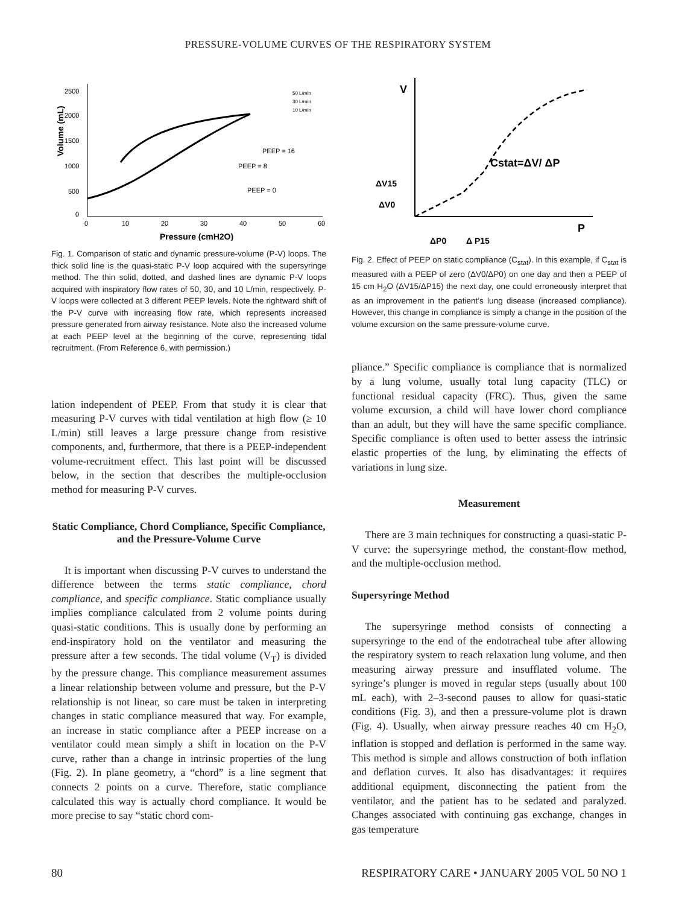PRESSURE-VOLUME CURVES OF THE RESPIRATORY SYSTEM
2500
2000
1500
1000
500
0
0
10
20
30
40
50
60
Pressure (cmH2O)
Volume (mL)
PEEP = 16
PEEP = 8
PEEP = 0
50 L/min
30 L/min
10 L/min
Fig. 1. Comparison of static and dynamic pressure-volume (P-V) loops. The thick solid line is the quasi-static P-V loop acquired with the supersyringe method. The thin solid, dotted, and dashed lines are dynamic P-V loops acquired with inspiratory flow rates of 50, 30, and 10 L/min, respectively. P-V loops were collected at 3 different PEEP levels. Note the rightward shift of the P-V curve with increasing flow rate, which represents increased pressure generated from airway resistance. Note also the increased volume at each PEEP level at the beginning of the curve, representing tidal recruitment. (From Reference 6, with permission.)
lation independent of PEEP. From that study it is clear that measuring P-V curves with tidal ventilation at high flow (≥ 10 L/min) still leaves a large pressure change from resistive components, and, furthermore, that there is a PEEP-independent volume-recruitment effect. This last point will be discussed below, in the section that describes the multiple-occlusion method for measuring P-V curves.
Static Compliance, Chord Compliance, Specific Compliance, and the Pressure-Volume Curve
It is important when discussing P-V curves to understand the difference between the terms static compliance, chord compliance, and specific compliance. Static compliance usually implies compliance calculated from 2 volume points during quasi-static conditions. This is usually done by performing an end-inspiratory hold on the ventilator and measuring the pressure after a few seconds. The tidal volume (V<sub>T</sub>) is divided by the pressure change. This compliance measurement assumes a linear relationship between volume and pressure, but the P-V relationship is not linear, so care must be taken in interpreting changes in static compliance measured that way. For example, an increase in static compliance after a PEEP increase on a ventilator could mean simply a shift in location on the P-V curve, rather than a change in intrinsic properties of the lung (Fig. 2). In plane geometry, a “chord” is a line segment that connects 2 points on a curve. Therefore, static compliance calculated this way is actually chord compliance. It would be more precise to say “static chord com-
V
P
Cstat=ΔV/ ΔP
ΔV15
ΔV0
ΔP0
Δ P15
Fig. 2. Effect of PEEP on static compliance (C<sub>stat</sub>). In this example, if C<sub>stat</sub> is measured with a PEEP of zero (ΔV0/ΔP0) on one day and then a PEEP of 15 cm H<sub>2</sub>O (ΔV15/ΔP15) the next day, one could erroneously interpret that as an improvement in the patient’s lung disease (increased compliance). However, this change in compliance is simply a change in the position of the volume excursion on the same pressure-volume curve.
pliance.” Specific compliance is compliance that is normalized by a lung volume, usually total lung capacity (TLC) or functional residual capacity (FRC). Thus, given the same volume excursion, a child will have lower chord compliance than an adult, but they will have the same specific compliance. Specific compliance is often used to better assess the intrinsic elastic properties of the lung, by eliminating the effects of variations in lung size.
Measurement
There are 3 main techniques for constructing a quasi-static P-V curve: the supersyringe method, the constant-flow method, and the multiple-occlusion method.
Supersyringe Method
The supersyringe method consists of connecting a supersyringe to the end of the endotracheal tube after allowing the respiratory system to reach relaxation lung volume, and then measuring airway pressure and insufflated volume. The syringe’s plunger is moved in regular steps (usually about 100 mL each), with 2–3-second pauses to allow for quasi-static conditions (Fig. 3), and then a pressure-volume plot is drawn (Fig. 4). Usually, when airway pressure reaches 40 cm H<sub>2</sub>O, inflation is stopped and deflation is performed in the same way. This method is simple and allows construction of both inflation and deflation curves. It also has disadvantages: it requires additional equipment, disconnecting the patient from the ventilator, and the patient has to be sedated and paralyzed. Changes associated with continuing gas exchange, changes in gas temperature
80 RESPIRATORY CARE • JANUARY 2005 VOL 50 NO 1